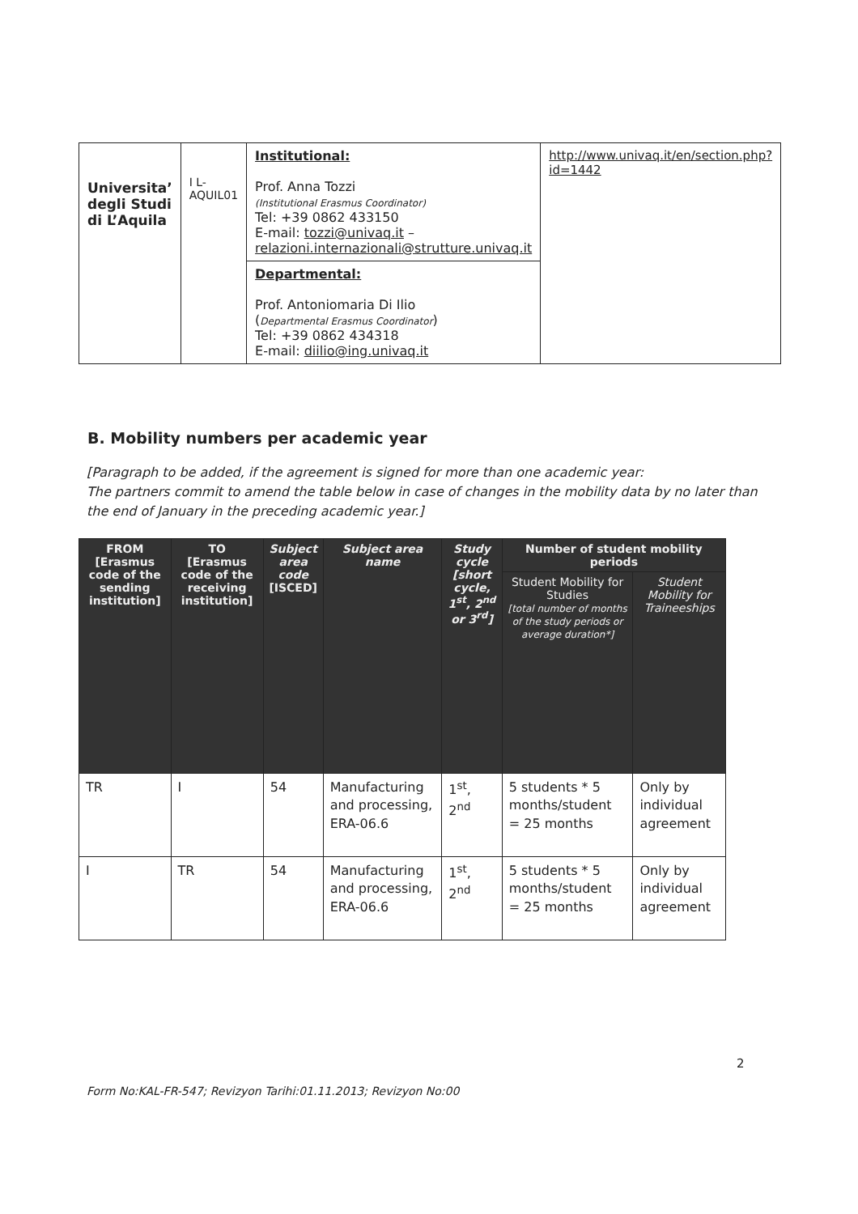| Universita’ degli Studi di L’Aquila | I L-AQUIL01 | Institutional: Prof. Anna Tozzi (Institutional Erasmus Coordinator) Tel: +39 0862 433150 E-mail: tozzi@univaq.it – relazioni.internazionali@strutture.univaq.it | http://www.univaq.it/en/section.php?id=1442 |
| | | Departmental: Prof. Antoniomaria Di Ilio ( Departmental Erasmus Coordinator ) Tel: +39 0862 434318 E-mail: diilio@ing.univaq.it | |
B. Mobility numbers per academic year
[Paragraph to be added, if the agreement is signed for more than one academic year:
The partners commit to amend the table below in case of changes in the mobility data by no later than the end of January in the preceding academic year.]
| FROM [Erasmus code of the sending institution] | TO [Erasmus code of the receiving institution] | Subject area code [ISCED] | Subject area name | Study cycle [short cycle, 1<sup>st</sup>, 2<sup>nd</sup> or 3<sup>rd</sup>] | Number of student mobility periods | |
| --- | --- | --- | --- | --- | --- | --- |
| | | | | | Student Mobility for Studies [total number of months of the study periods or average duration*] | Student Mobility for Traineeships |
| TR | I | 54 | Manufacturing and processing, ERA-06.6 | 1<sup>st</sup>, 2<sup>nd</sup> | 5 students * 5 months/student = 25 months | Only by individual agreement |
| I | TR | 54 | Manufacturing and processing, ERA-06.6 | 1<sup>st</sup>, 2<sup>nd</sup> | 5 students * 5 months/student = 25 months | Only by individual agreement |
2
Form No:KAL-FR-547; Revizyon Tarihi:01.11.2013; Revizyon No:00